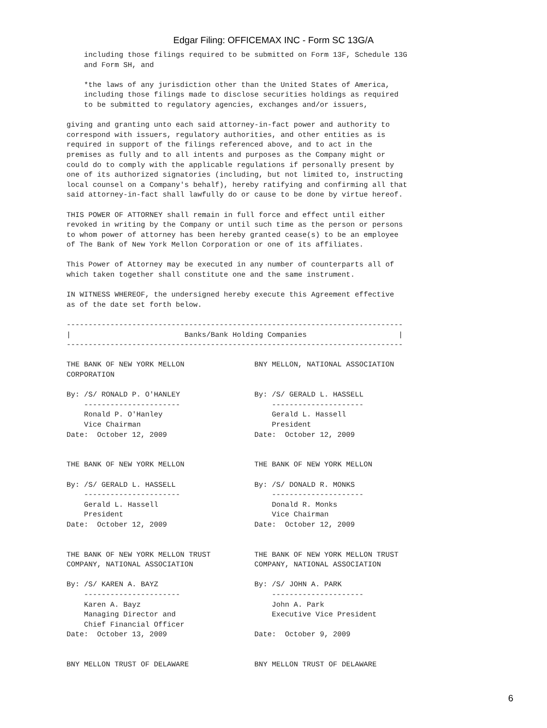Edgar Filing: OFFICEMAX INC - Form SC 13G/A
    including those filings required to be submitted on Form 13F, Schedule 13G
    and Form SH, and

    *the laws of any jurisdiction other than the United States of America,
    including those filings made to disclose securities holdings as required
    to be submitted to regulatory agencies, exchanges and/or issuers,

giving and granting unto each said attorney-in-fact power and authority to
correspond with issuers, regulatory authorities, and other entities as is
required in support of the filings referenced above, and to act in the
premises as fully and to all intents and purposes as the Company might or
could do to comply with the applicable regulations if personally present by
one of its authorized signatories (including, but not limited to, instructing
local counsel on a Company's behalf), hereby ratifying and confirming all that
said attorney-in-fact shall lawfully do or cause to be done by virtue hereof.

THIS POWER OF ATTORNEY shall remain in full force and effect until either
revoked in writing by the Company or until such time as the person or persons
to whom power of attorney has been hereby granted cease(s) to be an employee
of The Bank of New York Mellon Corporation or one of its affiliates.

This Power of Attorney may be executed in any number of counterparts all of
which taken together shall constitute one and the same instrument.

IN WITNESS WHEREOF, the undersigned hereby execute this Agreement effective
as of the date set forth below.

-----------------------------------------------------------------------------
|                          Banks/Bank Holding Companies                     |
-----------------------------------------------------------------------------

THE BANK OF NEW YORK MELLON                BNY MELLON, NATIONAL ASSOCIATION
CORPORATION

By: /S/ RONALD P. O'HANLEY                 By: /S/ GERALD L. HASSELL
    ----------------------                     ---------------------
    Ronald P. O'Hanley                         Gerald L. Hassell
    Vice Chairman                              President
Date:  October 12, 2009                    Date:  October 12, 2009


THE BANK OF NEW YORK MELLON                THE BANK OF NEW YORK MELLON

By: /S/ GERALD L. HASSELL                  By: /S/ DONALD R. MONKS
    ----------------------                     ---------------------
    Gerald L. Hassell                          Donald R. Monks
    President                                  Vice Chairman
Date:  October 12, 2009                    Date:  October 12, 2009


THE BANK OF NEW YORK MELLON TRUST          THE BANK OF NEW YORK MELLON TRUST
COMPANY, NATIONAL ASSOCIATION              COMPANY, NATIONAL ASSOCIATION

By: /S/ KAREN A. BAYZ                      By: /S/ JOHN A. PARK
    ----------------------                     ---------------------
    Karen A. Bayz                              John A. Park
    Managing Director and                      Executive Vice President
    Chief Financial Officer
Date:  October 13, 2009                    Date:  October 9, 2009


BNY MELLON TRUST OF DELAWARE               BNY MELLON TRUST OF DELAWARE
6